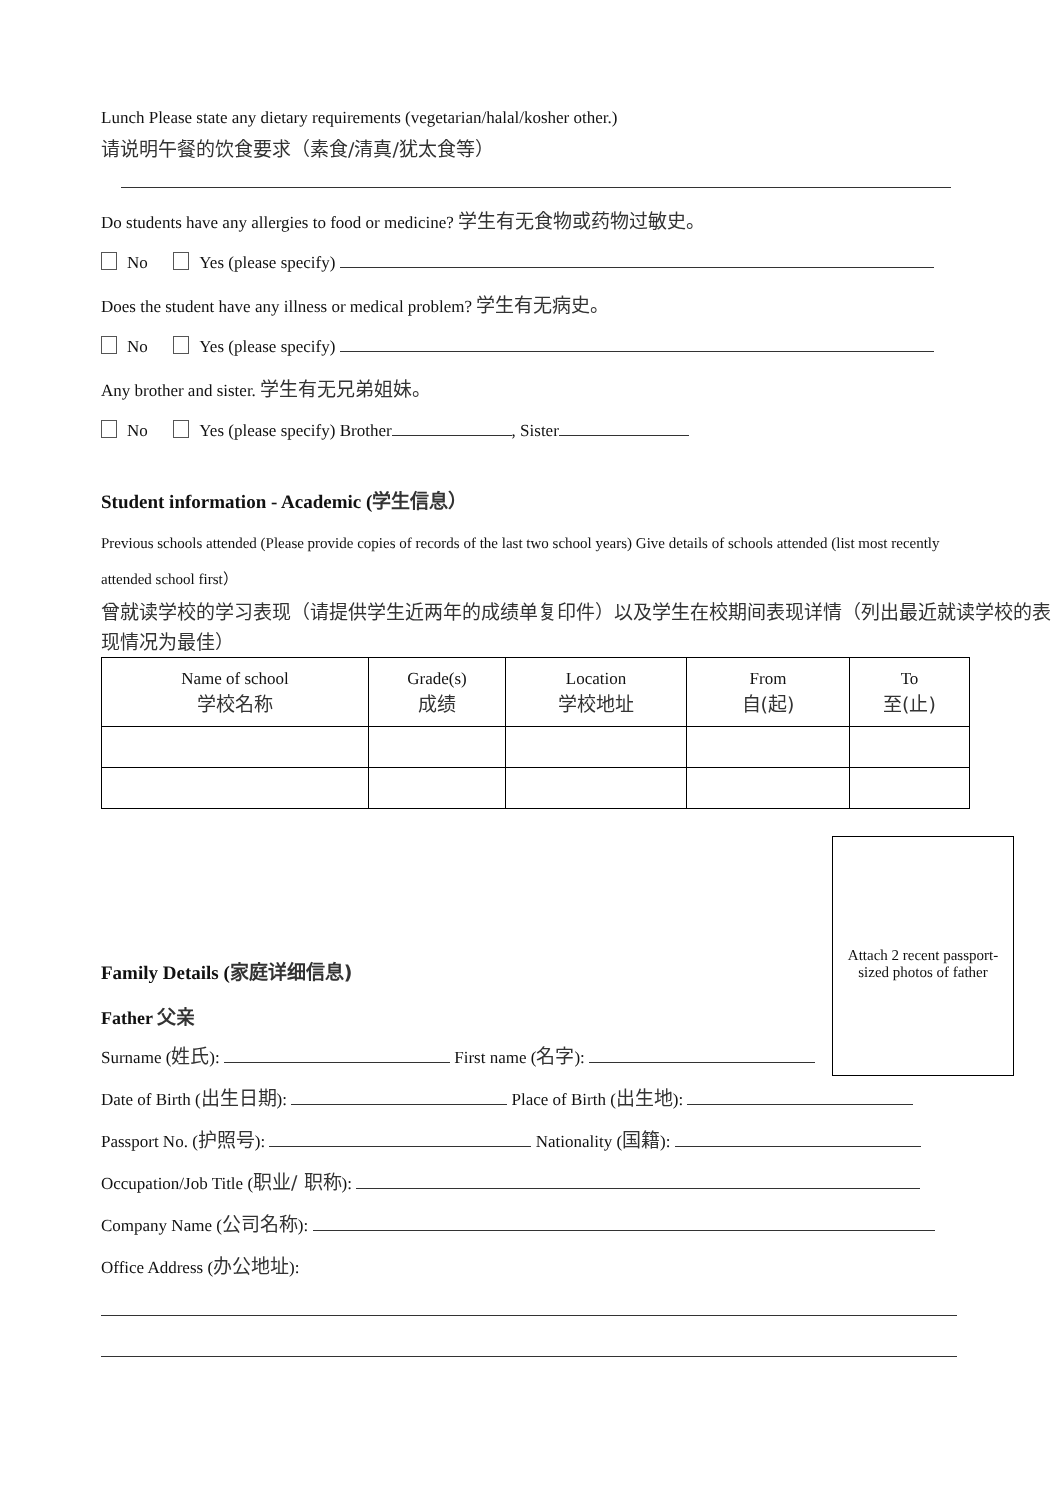Lunch Please state any dietary requirements (vegetarian/halal/kosher other.)
请说明午餐的饮食要求（素食/清真/犹太食等）
Do students have any allergies to food or medicine? 学生有无食物或药物过敏史。
No Yes (please specify)
Does the student have any illness or medical problem? 学生有无病史。
No Yes (please specify)
Any brother and sister. 学生有无兄弟姐妹。
No Yes (please specify) Brother , Sister
Student information - Academic (学生信息）
Previous schools attended (Please provide copies of records of the last two school years) Give details of schools attended (list most recently attended school first）
曾就读学校的学习表现（请提供学生近两年的成绩单复印件）以及学生在校期间表现详情（列出最近就读学校的表现情况为最佳）
| Name of school 学校名称 | Grade(s) 成绩 | Location 学校地址 | From 自(起) | To 至(止) |
Attach 2 recent passport-sized photos of father
Family Details (家庭详细信息)
Father 父亲
Surname (姓氏): First name (名字):
Date of Birth (出生日期): Place of Birth (出生地):
Passport No. (护照号): Nationality (国籍):
Occupation/Job Title (职业/ 职称):
Company Name (公司名称):
Office Address (办公地址):